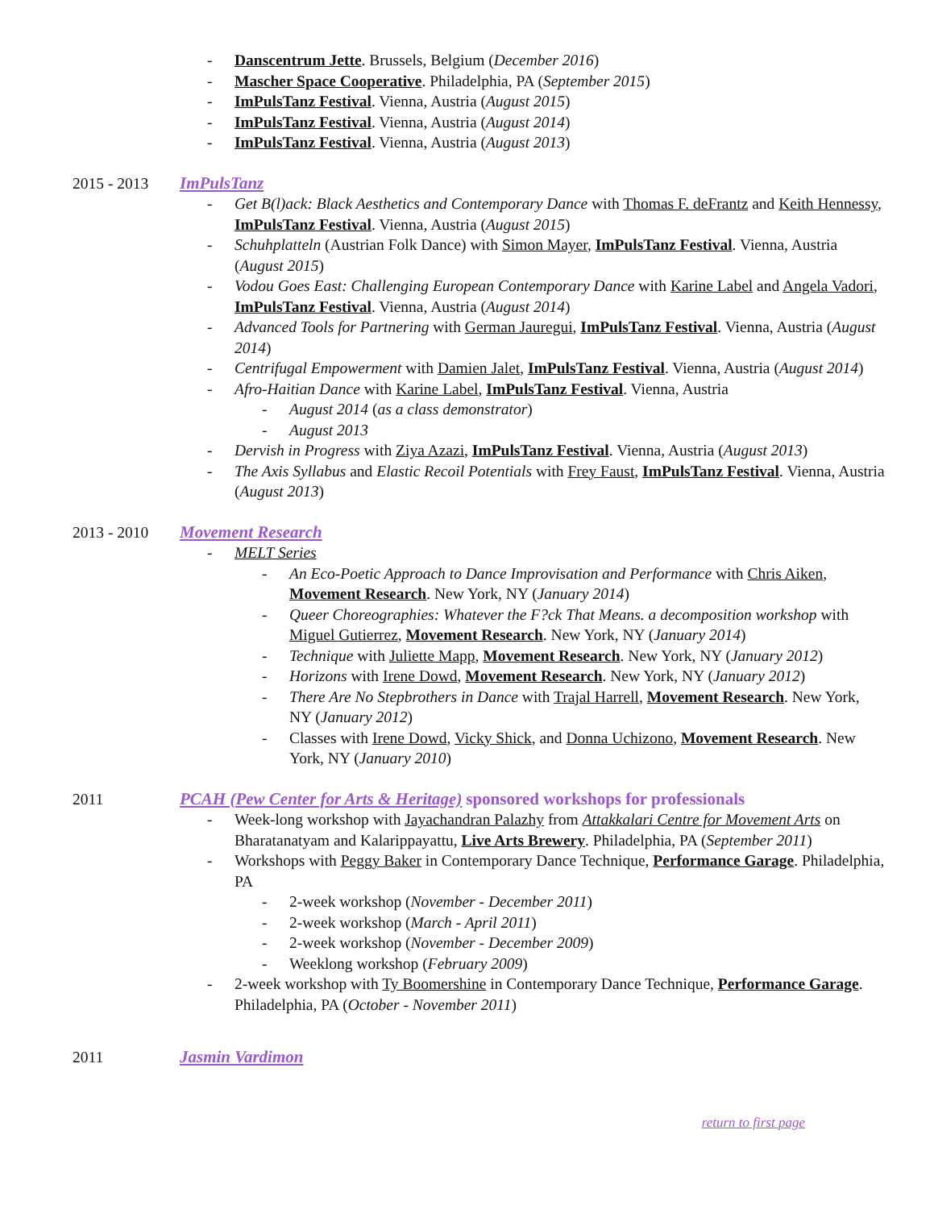- Danscentrum Jette. Brussels, Belgium (December 2016)
- Mascher Space Cooperative. Philadelphia, PA (September 2015)
- ImPulsTanz Festival. Vienna, Austria (August 2015)
- ImPulsTanz Festival. Vienna, Austria (August 2014)
- ImPulsTanz Festival. Vienna, Austria (August 2013)
2015 - 2013 ImPulsTanz
- Get B(l)ack: Black Aesthetics and Contemporary Dance with Thomas F. deFrantz and Keith Hennessy, ImPulsTanz Festival. Vienna, Austria (August 2015)
- Schuhplatteln (Austrian Folk Dance) with Simon Mayer, ImPulsTanz Festival. Vienna, Austria (August 2015)
- Vodou Goes East: Challenging European Contemporary Dance with Karine Label and Angela Vadori, ImPulsTanz Festival. Vienna, Austria (August 2014)
- Advanced Tools for Partnering with German Jauregui, ImPulsTanz Festival. Vienna, Austria (August 2014)
- Centrifugal Empowerment with Damien Jalet, ImPulsTanz Festival. Vienna, Austria (August 2014)
- Afro-Haitian Dance with Karine Label, ImPulsTanz Festival. Vienna, Austria
- August 2014 (as a class demonstrator)
- August 2013
- Dervish in Progress with Ziya Azazi, ImPulsTanz Festival. Vienna, Austria (August 2013)
- The Axis Syllabus and Elastic Recoil Potentials with Frey Faust, ImPulsTanz Festival. Vienna, Austria (August 2013)
2013 - 2010 Movement Research
- MELT Series
- An Eco-Poetic Approach to Dance Improvisation and Performance with Chris Aiken, Movement Research. New York, NY (January 2014)
- Queer Choreographies: Whatever the F?ck That Means. a decomposition workshop with Miguel Gutierrez, Movement Research. New York, NY (January 2014)
- Technique with Juliette Mapp, Movement Research. New York, NY (January 2012)
- Horizons with Irene Dowd, Movement Research. New York, NY (January 2012)
- There Are No Stepbrothers in Dance with Trajal Harrell, Movement Research. New York, NY (January 2012)
- Classes with Irene Dowd, Vicky Shick, and Donna Uchizono, Movement Research. New York, NY (January 2010)
2011 PCAH (Pew Center for Arts & Heritage) sponsored workshops for professionals
- Week-long workshop with Jayachandran Palazhy from Attakkalari Centre for Movement Arts on Bharatanatyam and Kalarippayattu, Live Arts Brewery. Philadelphia, PA (September 2011)
- Workshops with Peggy Baker in Contemporary Dance Technique, Performance Garage. Philadelphia, PA
- 2-week workshop (November - December 2011)
- 2-week workshop (March - April 2011)
- 2-week workshop (November - December 2009)
- Weeklong workshop (February 2009)
- 2-week workshop with Ty Boomershine in Contemporary Dance Technique, Performance Garage. Philadelphia, PA (October - November 2011)
2011 Jasmin Vardimon
return to first page